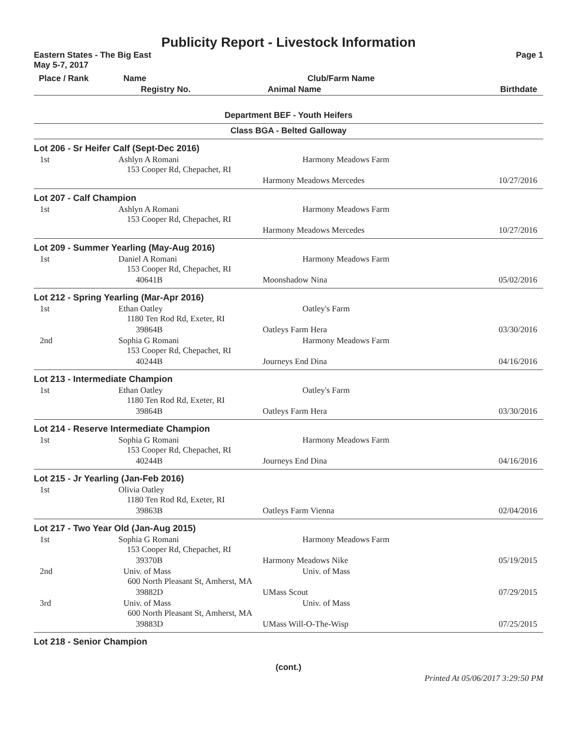Publicity Report - Livestock Information
Eastern States - The Big East Page 1
May 5-7, 2017
| Place / Rank | Name | Club/Farm Name | |
| --- | --- | --- | --- |
| | Registry No. | Animal Name | Birthdate |
Department BEF - Youth Heifers
Class BGA - Belted Galloway
| Lot 206 - Sr Heifer Calf (Sept-Dec 2016) | | | |
| 1st | Ashlyn A Romani 153 Cooper Rd, Chepachet, RI | Harmony Meadows Farm | |
| | | Harmony Meadows Mercedes | 10/27/2016 |
| Lot 207 - Calf Champion | | | |
| 1st | Ashlyn A Romani 153 Cooper Rd, Chepachet, RI | Harmony Meadows Farm | |
| | | Harmony Meadows Mercedes | 10/27/2016 |
| Lot 209 - Summer Yearling (May-Aug 2016) | | | |
| 1st | Daniel A Romani 153 Cooper Rd, Chepachet, RI | Harmony Meadows Farm | |
| | 40641B | Moonshadow Nina | 05/02/2016 |
| Lot 212 - Spring Yearling (Mar-Apr 2016) | | | |
| 1st | Ethan Oatley 1180 Ten Rod Rd, Exeter, RI | Oatley's Farm | |
| | 39864B | Oatleys Farm Hera | 03/30/2016 |
| 2nd | Sophia G Romani 153 Cooper Rd, Chepachet, RI | Harmony Meadows Farm | |
| | 40244B | Journeys End Dina | 04/16/2016 |
| Lot 213 - Intermediate Champion | | | |
| 1st | Ethan Oatley 1180 Ten Rod Rd, Exeter, RI | Oatley's Farm | |
| | 39864B | Oatleys Farm Hera | 03/30/2016 |
| Lot 214 - Reserve Intermediate Champion | | | |
| 1st | Sophia G Romani 153 Cooper Rd, Chepachet, RI | Harmony Meadows Farm | |
| | 40244B | Journeys End Dina | 04/16/2016 |
| Lot 215 - Jr Yearling (Jan-Feb 2016) | | | |
| 1st | Olivia Oatley 1180 Ten Rod Rd, Exeter, RI | | |
| | 39863B | Oatleys Farm Vienna | 02/04/2016 |
| Lot 217 - Two Year Old (Jan-Aug 2015) | | | |
| 1st | Sophia G Romani 153 Cooper Rd, Chepachet, RI | Harmony Meadows Farm | |
| | 39370B | Harmony Meadows Nike | 05/19/2015 |
| 2nd | Univ. of Mass 600 North Pleasant St, Amherst, MA | Univ. of Mass | |
| | 39882D | UMass Scout | 07/29/2015 |
| 3rd | Univ. of Mass 600 North Pleasant St, Amherst, MA | Univ. of Mass | |
| | 39883D | UMass Will-O-The-Wisp | 07/25/2015 |
| Lot 218 - Senior Champion | | | |
(cont.)
Printed At 05/06/2017 3:29:50 PM